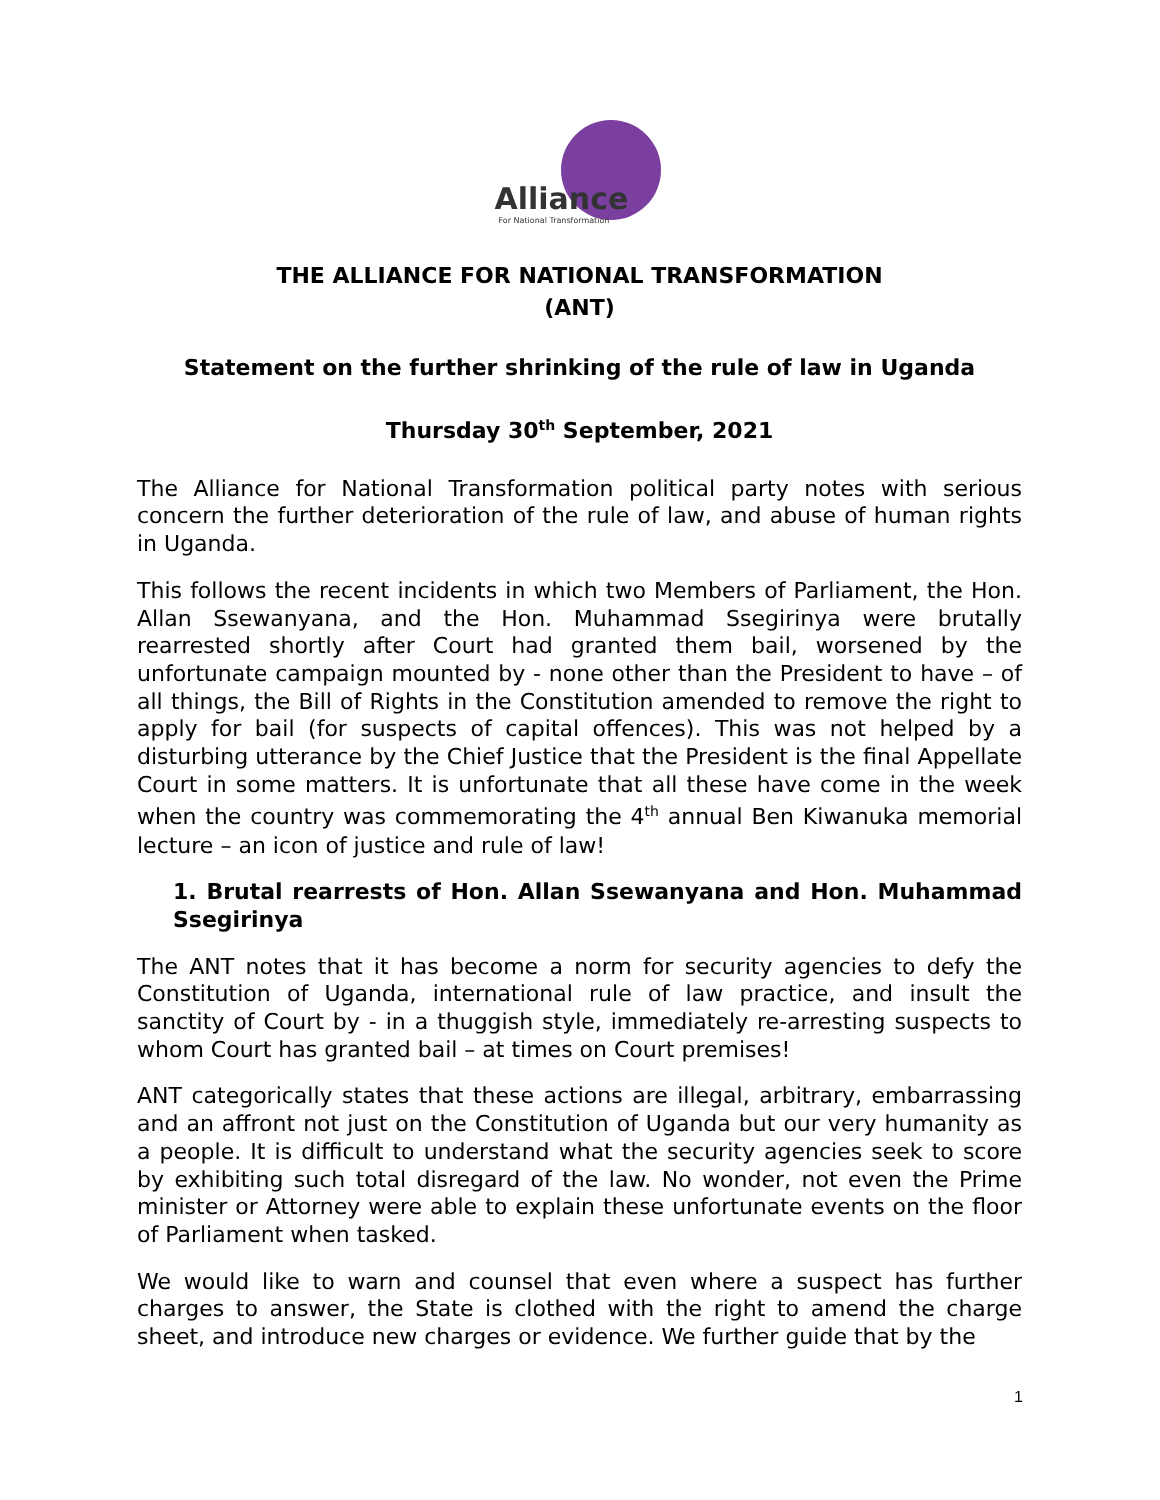Alliance For National Transformation
THE ALLIANCE FOR NATIONAL TRANSFORMATION
(ANT)
Statement on the further shrinking of the rule of law in Uganda
Thursday 30<sup>th</sup> September, 2021
The Alliance for National Transformation political party notes with serious concern the further deterioration of the rule of law, and abuse of human rights in Uganda.
This follows the recent incidents in which two Members of Parliament, the Hon. Allan Ssewanyana, and the Hon. Muhammad Ssegirinya were brutally rearrested shortly after Court had granted them bail, worsened by the unfortunate campaign mounted by - none other than the President to have – of all things, the Bill of Rights in the Constitution amended to remove the right to apply for bail (for suspects of capital offences). This was not helped by a disturbing utterance by the Chief Justice that the President is the final Appellate Court in some matters. It is unfortunate that all these have come in the week when the country was commemorating the 4<sup>th</sup> annual Ben Kiwanuka memorial lecture – an icon of justice and rule of law!
1. Brutal rearrests of Hon. Allan Ssewanyana and Hon. Muhammad Ssegirinya
The ANT notes that it has become a norm for security agencies to defy the Constitution of Uganda, international rule of law practice, and insult the sanctity of Court by - in a thuggish style, immediately re-arresting suspects to whom Court has granted bail – at times on Court premises!
ANT categorically states that these actions are illegal, arbitrary, embarrassing and an affront not just on the Constitution of Uganda but our very humanity as a people. It is difficult to understand what the security agencies seek to score by exhibiting such total disregard of the law. No wonder, not even the Prime minister or Attorney were able to explain these unfortunate events on the floor of Parliament when tasked.
We would like to warn and counsel that even where a suspect has further charges to answer, the State is clothed with the right to amend the charge sheet, and introduce new charges or evidence. We further guide that by the
1